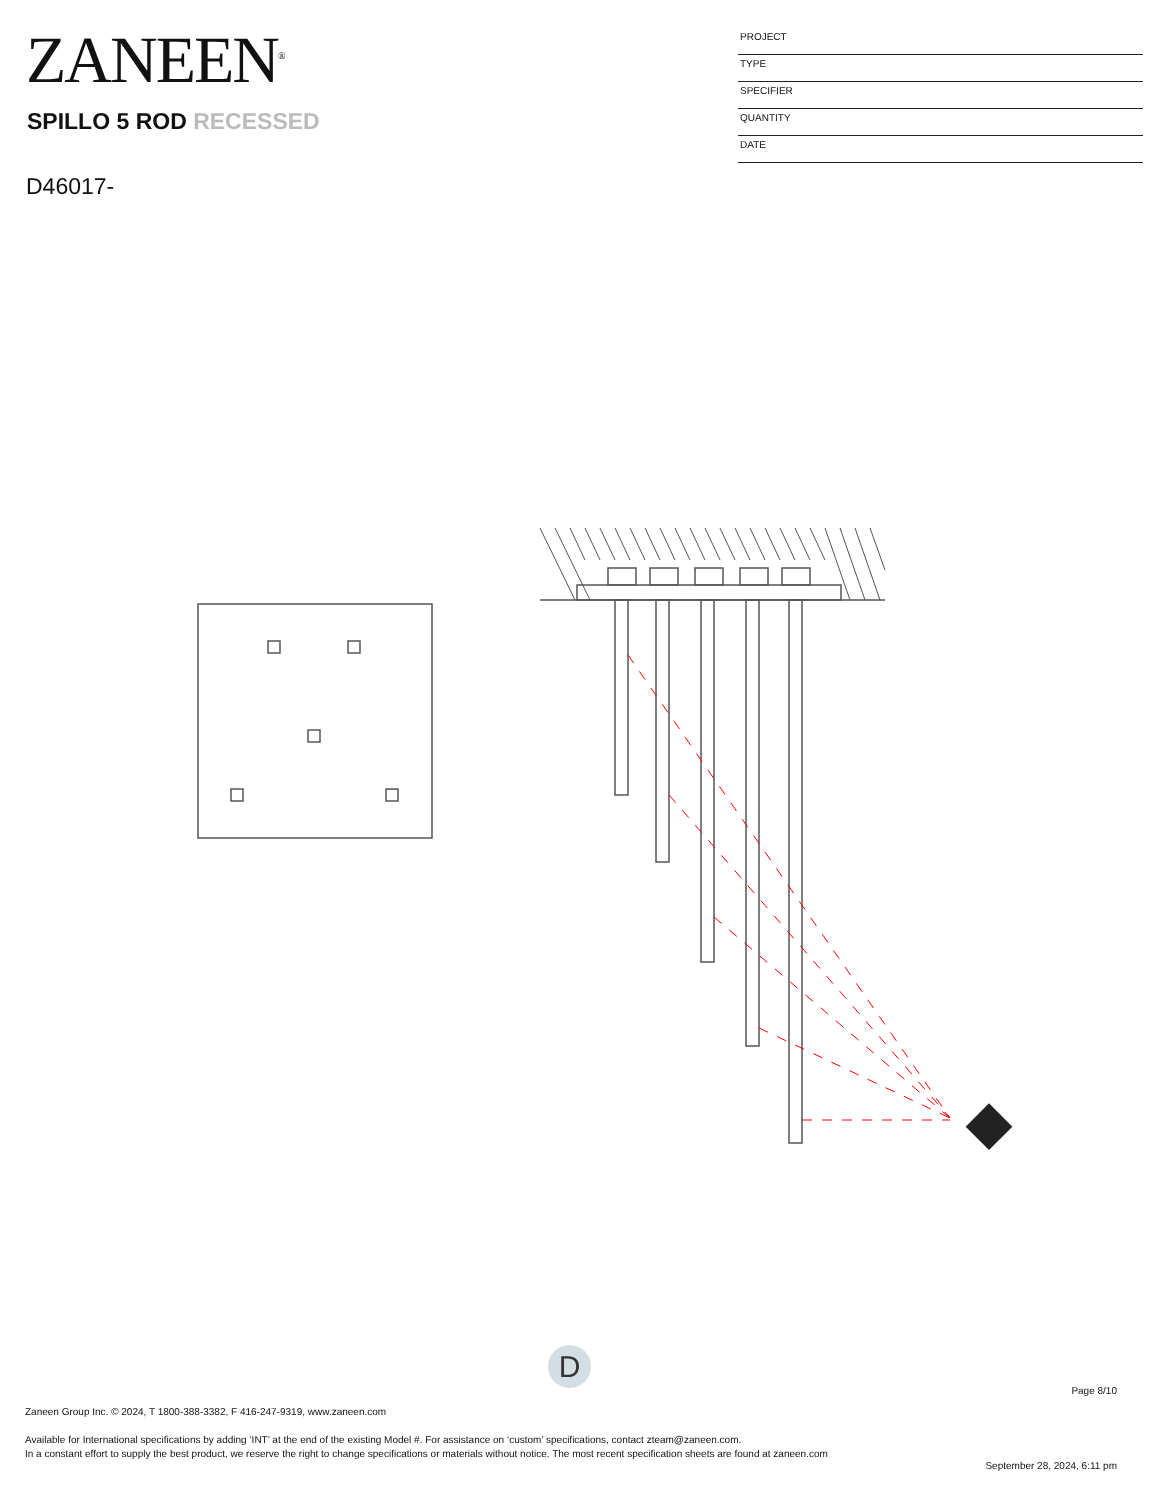ZANEEN<sup>®</sup>
SPILLO 5 ROD RECESSED
D46017-
PROJECT
TYPE
SPECIFIER
QUANTITY
DATE
D
Page 8/10
Zaneen Group Inc. © 2024, T 1800-388-3382, F 416-247-9319, www.zaneen.com
Available for International specifications by adding ‘INT’ at the end of the existing Model #. For assistance on ‘custom’ specifications, contact zteam@zaneen.com.
In a constant effort to supply the best product, we reserve the right to change specifications or materials without notice. The most recent specification sheets are found at zaneen.com
September 28, 2024, 6:11 pm